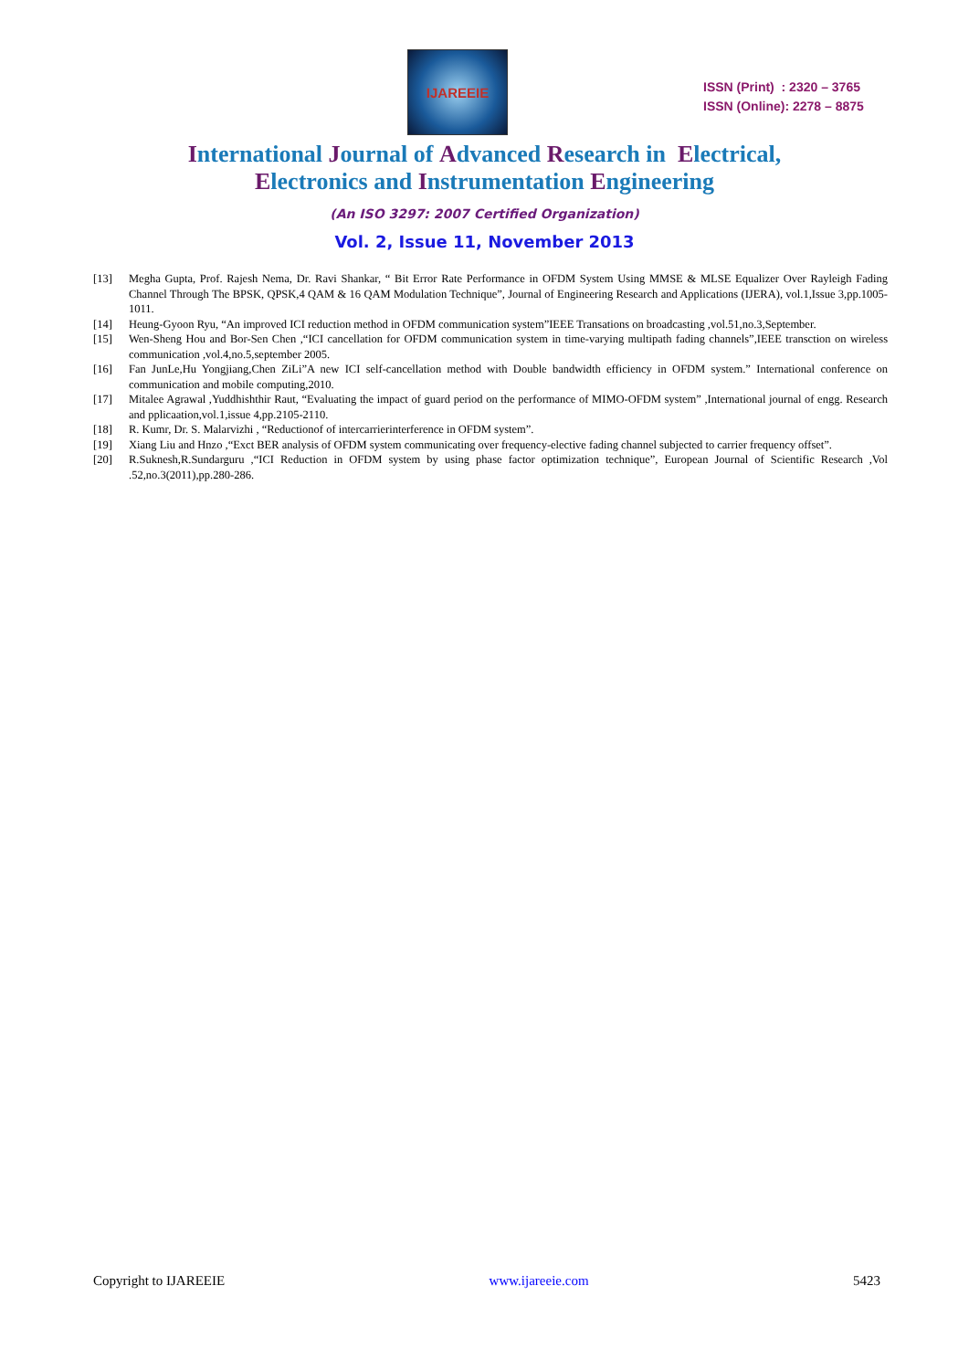IJAREEIE
ISSN (Print) : 2320 – 3765
ISSN (Online): 2278 – 8875
International Journal of Advanced Research in Electrical,
Electronics and Instrumentation Engineering
(An ISO 3297: 2007 Certified Organization)
Vol. 2, Issue 11, November 2013
[13] Megha Gupta, Prof. Rajesh Nema, Dr. Ravi Shankar, “ Bit Error Rate Performance in OFDM System Using MMSE & MLSE Equalizer Over Rayleigh Fading Channel Through The BPSK, QPSK,4 QAM & 16 QAM Modulation Technique”, Journal of Engineering Research and Applications (IJERA), vol.1,Issue 3,pp.1005-1011.
[14] Heung-Gyoon Ryu, “An improved ICI reduction method in OFDM communication system”IEEE Transations on broadcasting ,vol.51,no.3,September.
[15] Wen-Sheng Hou and Bor-Sen Chen ,“ICI cancellation for OFDM communication system in time-varying multipath fading channels”,IEEE transction on wireless communication ,vol.4,no.5,september 2005.
[16] Fan JunLe,Hu Yongjiang,Chen ZiLi”A new ICI self-cancellation method with Double bandwidth efficiency in OFDM system.” International conference on communication and mobile computing,2010.
[17] Mitalee Agrawal ,Yuddhishthir Raut, “Evaluating the impact of guard period on the performance of MIMO-OFDM system” ,International journal of engg. Research and pplicaation,vol.1,issue 4,pp.2105-2110.
[18] R. Kumr, Dr. S. Malarvizhi , “Reductionof of intercarrierinterference in OFDM system”.
[19] Xiang Liu and Hnzo ,“Exct BER analysis of OFDM system communicating over frequency-elective fading channel subjected to carrier frequency offset”.
[20] R.Suknesh,R.Sundarguru ,“ICI Reduction in OFDM system by using phase factor optimization technique”, European Journal of Scientific Research ,Vol .52,no.3(2011),pp.280-286.
Copyright to IJAREEIE www.ijareeie.com 5423